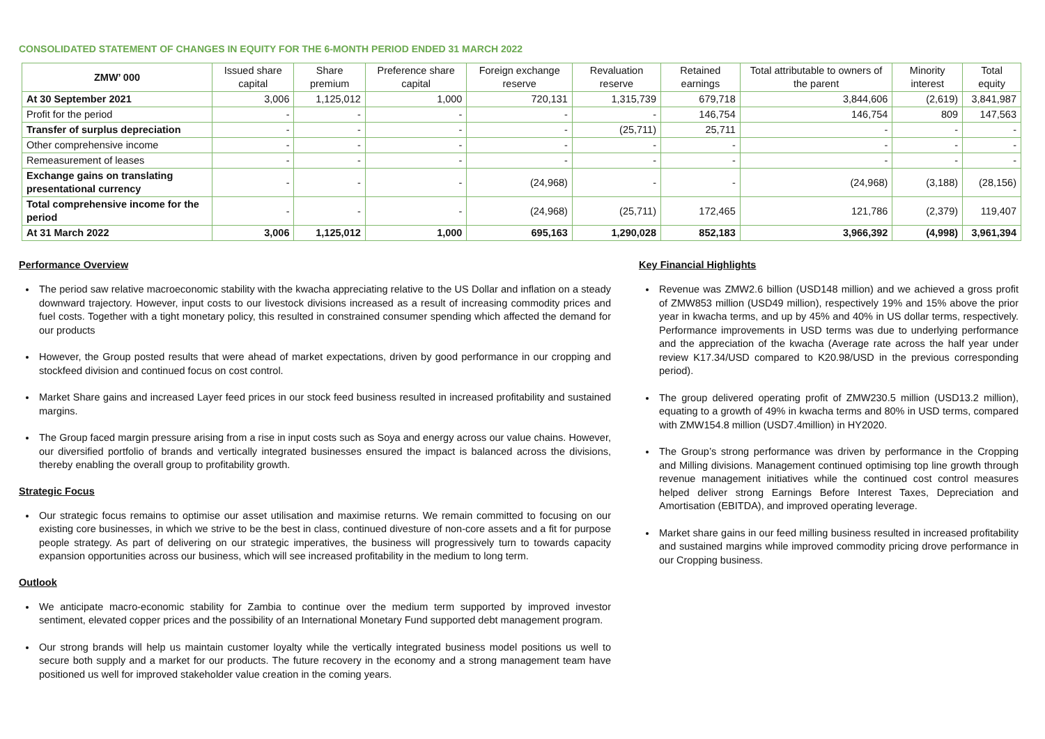CONSOLIDATED STATEMENT OF CHANGES IN EQUITY FOR THE 6-MONTH PERIOD ENDED 31 MARCH 2022
| ZMW’ 000 | Issued share capital | Share premium | Preference share capital | Foreign exchange reserve | Revaluation reserve | Retained earnings | Total attributable to owners of the parent | Minority interest | Total equity |
| --- | --- | --- | --- | --- | --- | --- | --- | --- | --- |
| At 30 September 2021 | 3,006 | 1,125,012 | 1,000 | 720,131 | 1,315,739 | 679,718 | 3,844,606 | (2,619) | 3,841,987 |
| Profit for the period | - | - | - | - | - | 146,754 | 146,754 | 809 | 147,563 |
| Transfer of surplus depreciation | - | - | - | - | (25,711) | 25,711 | - | - | - |
| Other comprehensive income | - | - | - | - | - | - | - | - | - |
| Remeasurement of leases | - | - | - | - | - | - | - | - | - |
| Exchange gains on translating presentational currency | - | - | - | (24,968) | - | - | (24,968) | (3,188) | (28,156) |
| Total comprehensive income for the period | - | - | - | (24,968) | (25,711) | 172,465 | 121,786 | (2,379) | 119,407 |
| At 31 March 2022 | 3,006 | 1,125,012 | 1,000 | 695,163 | 1,290,028 | 852,183 | 3,966,392 | (4,998) | 3,961,394 |
Performance Overview
The period saw relative macroeconomic stability with the kwacha appreciating relative to the US Dollar and inflation on a steady downward trajectory. However, input costs to our livestock divisions increased as a result of increasing commodity prices and fuel costs. Together with a tight monetary policy, this resulted in constrained consumer spending which affected the demand for our products
However, the Group posted results that were ahead of market expectations, driven by good performance in our cropping and stockfeed division and continued focus on cost control.
Market Share gains and increased Layer feed prices in our stock feed business resulted in increased profitability and sustained margins.
The Group faced margin pressure arising from a rise in input costs such as Soya and energy across our value chains. However, our diversified portfolio of brands and vertically integrated businesses ensured the impact is balanced across the divisions, thereby enabling the overall group to profitability growth.
Strategic Focus
Our strategic focus remains to optimise our asset utilisation and maximise returns. We remain committed to focusing on our existing core businesses, in which we strive to be the best in class, continued divesture of non-core assets and a fit for purpose people strategy. As part of delivering on our strategic imperatives, the business will progressively turn to towards capacity expansion opportunities across our business, which will see increased profitability in the medium to long term.
Outlook
We anticipate macro-economic stability for Zambia to continue over the medium term supported by improved investor sentiment, elevated copper prices and the possibility of an International Monetary Fund supported debt management program.
Our strong brands will help us maintain customer loyalty while the vertically integrated business model positions us well to secure both supply and a market for our products. The future recovery in the economy and a strong management team have positioned us well for improved stakeholder value creation in the coming years.
Key Financial Highlights
Revenue was ZMW2.6 billion (USD148 million) and we achieved a gross profit of ZMW853 million (USD49 million), respectively 19% and 15% above the prior year in kwacha terms, and up by 45% and 40% in US dollar terms, respectively. Performance improvements in USD terms was due to underlying performance and the appreciation of the kwacha (Average rate across the half year under review K17.34/USD compared to K20.98/USD in the previous corresponding period).
The group delivered operating profit of ZMW230.5 million (USD13.2 million), equating to a growth of 49% in kwacha terms and 80% in USD terms, compared with ZMW154.8 million (USD7.4million) in HY2020.
The Group’s strong performance was driven by performance in the Cropping and Milling divisions. Management continued optimising top line growth through revenue management initiatives while the continued cost control measures helped deliver strong Earnings Before Interest Taxes, Depreciation and Amortisation (EBITDA), and improved operating leverage.
Market share gains in our feed milling business resulted in increased profitability and sustained margins while improved commodity pricing drove performance in our Cropping business.